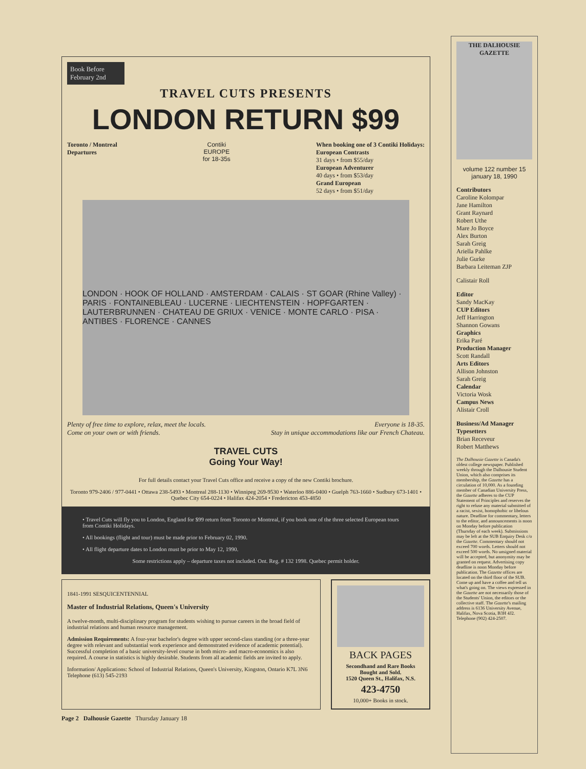Book Before February 2nd
TRAVEL CUTS PRESENTS
LONDON RETURN $99
Toronto / Montreal
Departures
Contiki
EUROPE
for 18-35s
When booking one of 3 Contiki Holidays:
European Contrasts
31 days • from $55/day
European Adventurer
40 days • from $53/day
Grand European
52 days • from $51/day
LONDON · HOOK OF HOLLAND · AMSTERDAM · CALAIS · ST GOAR (Rhine Valley) · PARIS · FONTAINEBLEAU · LUCERNE · LIECHTENSTEIN · HOPFGARTEN · LAUTERBRUNNEN · CHATEAU DE GRIUX · VENICE · MONTE CARLO · PISA · ANTIBES · FLORENCE · CANNES
Plenty of free time to explore, relax, meet the locals. Everyone is 18-35.
Come on your own or with friends. Stay in unique accommodations like our French Chateau.
TRAVEL CUTS
Going Your Way!
For full details contact your Travel Cuts office and receive a copy of the new Contiki brochure.
Toronto 979-2406 / 977-0441 • Ottawa 238-5493 • Montreal 288-1130 • Winnipeg 269-9530 • Waterloo 886-0400 • Guelph 763-1660 • Sudbury 673-1401 • Quebec City 654-0224 • Halifax 424-2054 • Fredericton 453-4850
• Travel Cuts will fly you to London, England for $99 return from Toronto or Montreal, if you book one of the three selected European tours from Contiki Holidays.
• All bookings (flight and tour) must be made prior to February 02, 1990.
• All flight departure dates to London must be prior to May 12, 1990.
Some restrictions apply – departure taxes not included. Ont. Reg. # 132 1998. Quebec permit holder.
1841-1991 SESQUICENTENNIAL
Master of Industrial Relations, Queen's University
A twelve-month, multi-disciplinary program for students wishing to pursue careers in the broad field of industrial relations and human resource management.
Admission Requirements: A four-year bachelor's degree with upper second-class standing (or a three-year degree with relevant and substantial work experience and demonstrated evidence of academic potential). Successful completion of a basic university-level course in both micro- and macro-economics is also required. A course in statistics is highly desirable. Students from all academic fields are invited to apply.
Information/ Applications: School of Industrial Relations, Queen's University, Kingston, Ontario K7L 3N6 Telephone (613) 545-2193
BACK PAGES
Secondhand and Rare Books Bought and Sold.
1520 Queen St., Halifax, N.S.
423-4750
10,000+ Books in stock.
Page 2 Dalhousie Gazette Thursday January 18
THE DALHOUSIE GAZETTE
volume 122 number 15
january 18, 1990
Contributors
Caroline Kolompar
Jane Hamilton
Grant Raynard
Robert Uthe
Mare Jo Boyce
Alex Burton
Sarah Greig
Ariella Pahlke
Julie Gurke
Barbara Leiteman ZJP
Calistair Roll
Editor
Sandy MacKay
CUP Editors
Jeff Harrington
Shannon Gowans
Graphics
Erika Paré
Production Manager
Scott Randall
Arts Editors
Allison Johnston
Sarah Greig
Calendar
Victoria Wosk
Campus News
Alistair Croll
Business/Ad Manager
Typesetters
Brian Receveur
Robert Matthews
The Dalhousie Gazette is Canada's oldest college newspaper. Published weekly through the Dalhousie Student Union, which also comprises its membership, the Gazette has a circulation of 10,000. As a founding member of Canadian University Press, the Gazette adheres to the CUP Statement of Principles and reserves the right to refuse any material submitted of a racist, sexist, homophobic or libelous nature. Deadline for commentary, letters to the editor, and announcements is noon on Monday before publication (Thursday of each week). Submissions may be left at the SUB Enquiry Desk c/o the Gazette. Commentary should not exceed 700 words. Letters should not exceed 500 words. No unsigned material will be accepted, but anonymity may be granted on request. Advertising copy deadline is noon Monday before publication. The Gazette offices are located on the third floor of the SUB. Come up and have a coffee and tell us what's going on. The views expressed in the Gazette are not necessarily those of the Students' Union, the editors or the collective staff. The Gazette's mailing address is 6136 University Avenue, Halifax, Nova Scotia, B3H 4J2. Telephone (902) 424-2507.